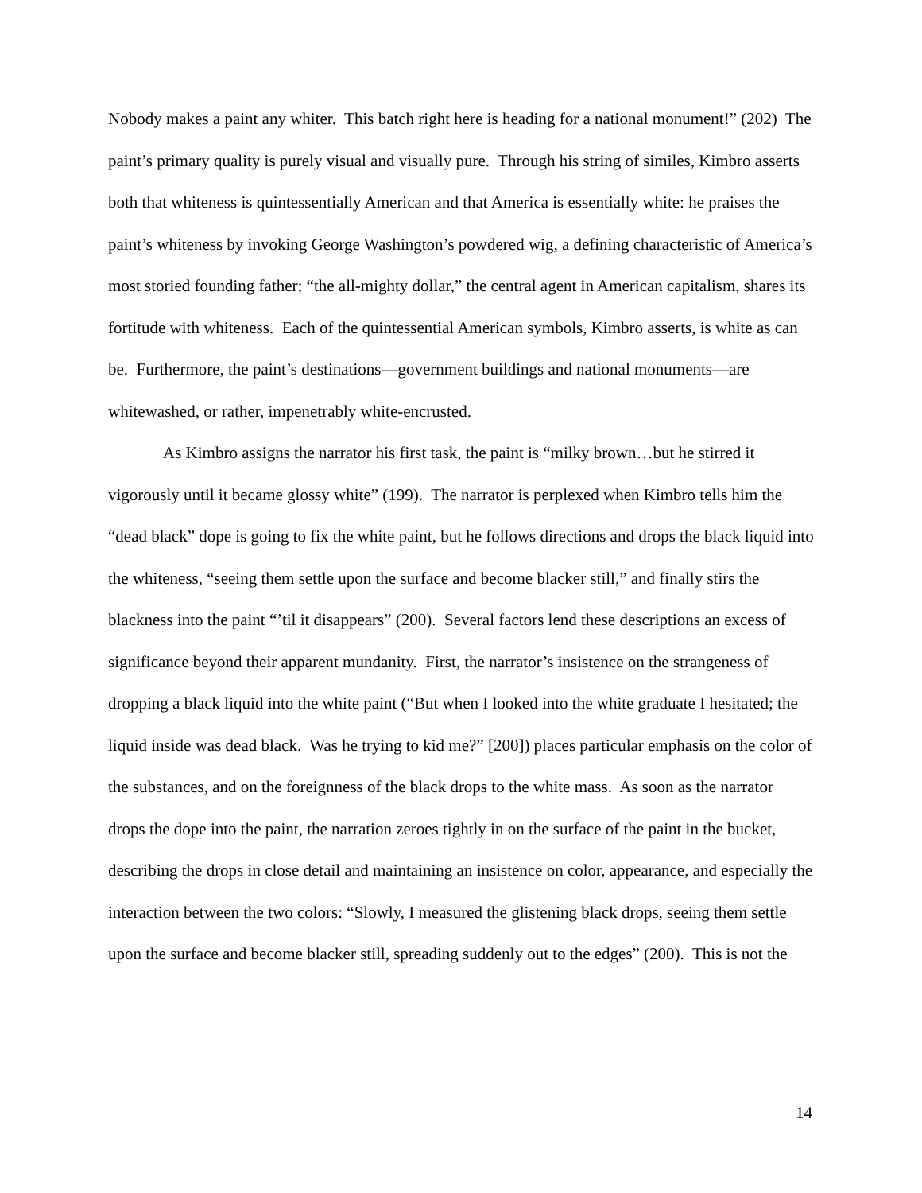Nobody makes a paint any whiter. This batch right here is heading for a national monument!” (202) The paint’s primary quality is purely visual and visually pure. Through his string of similes, Kimbro asserts both that whiteness is quintessentially American and that America is essentially white: he praises the paint’s whiteness by invoking George Washington’s powdered wig, a defining characteristic of America’s most storied founding father; “the all-mighty dollar,” the central agent in American capitalism, shares its fortitude with whiteness. Each of the quintessential American symbols, Kimbro asserts, is white as can be. Furthermore, the paint’s destinations—government buildings and national monuments—are whitewashed, or rather, impenetrably white-encrusted.
As Kimbro assigns the narrator his first task, the paint is “milky brown…but he stirred it vigorously until it became glossy white” (199). The narrator is perplexed when Kimbro tells him the “dead black” dope is going to fix the white paint, but he follows directions and drops the black liquid into the whiteness, “seeing them settle upon the surface and become blacker still,” and finally stirs the blackness into the paint “’til it disappears” (200). Several factors lend these descriptions an excess of significance beyond their apparent mundanity. First, the narrator’s insistence on the strangeness of dropping a black liquid into the white paint (“But when I looked into the white graduate I hesitated; the liquid inside was dead black. Was he trying to kid me?” [200]) places particular emphasis on the color of the substances, and on the foreignness of the black drops to the white mass. As soon as the narrator drops the dope into the paint, the narration zeroes tightly in on the surface of the paint in the bucket, describing the drops in close detail and maintaining an insistence on color, appearance, and especially the interaction between the two colors: “Slowly, I measured the glistening black drops, seeing them settle upon the surface and become blacker still, spreading suddenly out to the edges” (200). This is not the
14